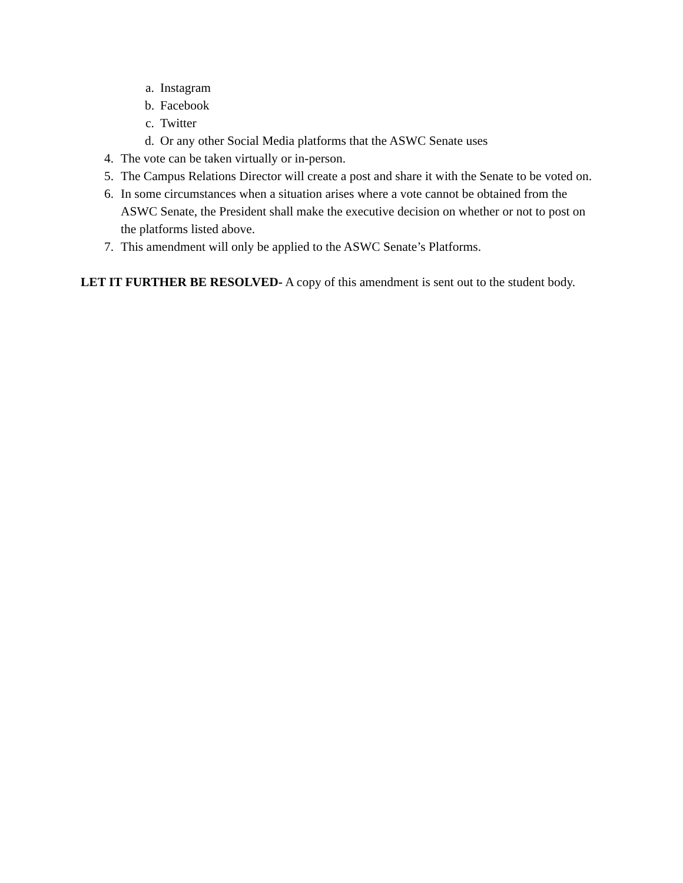a. Instagram
b. Facebook
c. Twitter
d. Or any other Social Media platforms that the ASWC Senate uses
4. The vote can be taken virtually or in-person.
5. The Campus Relations Director will create a post and share it with the Senate to be voted on.
6. In some circumstances when a situation arises where a vote cannot be obtained from the ASWC Senate, the President shall make the executive decision on whether or not to post on the platforms listed above.
7. This amendment will only be applied to the ASWC Senate’s Platforms.
LET IT FURTHER BE RESOLVED- A copy of this amendment is sent out to the student body.